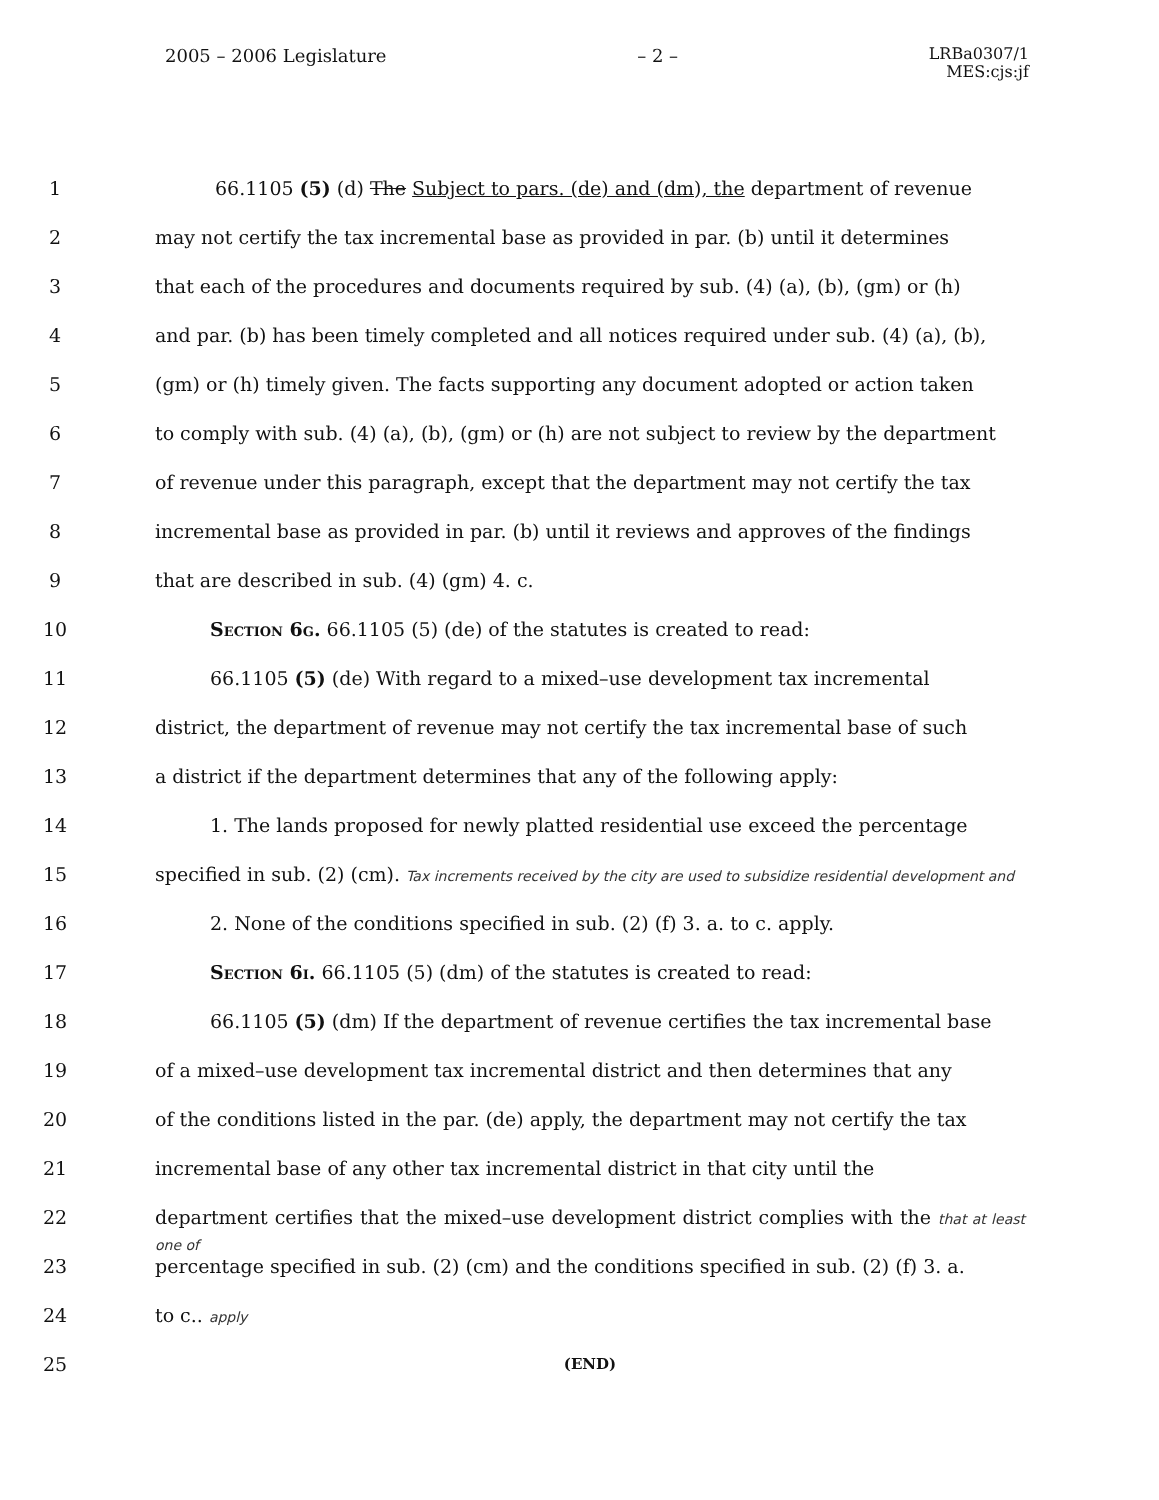2005 – 2006 Legislature – 2 – LRBa0307/1
MES:cjs:jf
1 66.1105 (5) (d) The Subject to pars. (de) and (dm), the department of revenue
2 may not certify the tax incremental base as provided in par. (b) until it determines
3 that each of the procedures and documents required by sub. (4) (a), (b), (gm) or (h)
4 and par. (b) has been timely completed and all notices required under sub. (4) (a), (b),
5 (gm) or (h) timely given. The facts supporting any document adopted or action taken
6 to comply with sub. (4) (a), (b), (gm) or (h) are not subject to review by the department
7 of revenue under this paragraph, except that the department may not certify the tax
8 incremental base as provided in par. (b) until it reviews and approves of the findings
9 that are described in sub. (4) (gm) 4. c.
10 Section 6g. 66.1105 (5) (de) of the statutes is created to read:
11 66.1105 (5) (de) With regard to a mixed–use development tax incremental
12 district, the department of revenue may not certify the tax incremental base of such
13 a district if the department determines that any of the following apply:
14 1. The lands proposed for newly platted residential use exceed the percentage
15 specified in sub. (2) (cm). Tax increments received by the city are used to subsidize residential development and
16 2. None of the conditions specified in sub. (2) (f) 3. a. to c. apply.
17 Section 6i. 66.1105 (5) (dm) of the statutes is created to read:
18 66.1105 (5) (dm) If the department of revenue certifies the tax incremental base
19 of a mixed–use development tax incremental district and then determines that any
20 of the conditions listed in the par. (de) apply, the department may not certify the tax
21 incremental base of any other tax incremental district in that city until the
22 department certifies that the mixed–use development district complies with the that at least one of
23 percentage specified in sub. (2) (cm) and the conditions specified in sub. (2) (f) 3. a.
24 to c.. apply
25
(END)